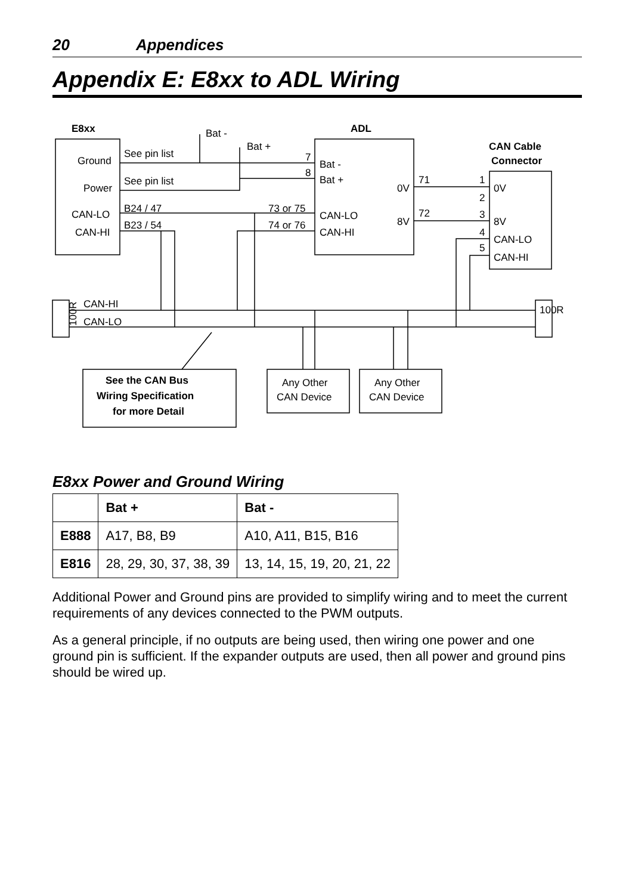20 Appendices
Appendix E: E8xx to ADL Wiring
E8xx
ADL
CAN Cable
Connector
See the CAN Bus
Wiring Specification
for more Detail
Bat -
Bat +
Ground
Power
CAN-LO
CAN-HI
See pin list
See pin list
B24 / 47
B23 / 54
7
8
Bat -
Bat +
73 or 75
74 or 76
CAN-LO
CAN-HI
0V
8V
71
72
1
2
3
4
5
0V
8V
CAN-LO
CAN-HI
CAN-HI
CAN-LO
100R
100R
Any Other
CAN Device
Any Other
CAN Device
E8xx Power and Ground Wiring
| | Bat + | Bat - |
| --- | --- | --- |
| E888 | A17, B8, B9 | A10, A11, B15, B16 |
| E816 | 28, 29, 30, 37, 38, 39 | 13, 14, 15, 19, 20, 21, 22 |
Additional Power and Ground pins are provided to simplify wiring and to meet the current requirements of any devices connected to the PWM outputs.
As a general principle, if no outputs are being used, then wiring one power and one ground pin is sufficient. If the expander outputs are used, then all power and ground pins should be wired up.